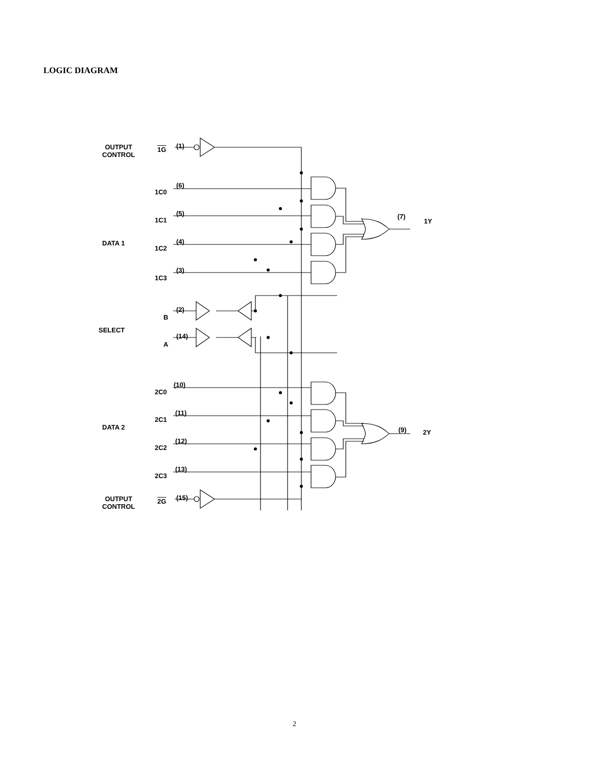LOGIC DIAGRAM
OUTPUT
CONTROL
1G (1)
1C0
(6)
1C1
(5)
DATA 1
1C2
(4)
1C3
(3)
(7)
1Y
B
(2)
SELECT
A
(14)
2C0
(10)
2C1
(11)
DATA 2
2C2
(12)
2C3
(13)
(9) 2Y
OUTPUT
CONTROL
2G (15)
2